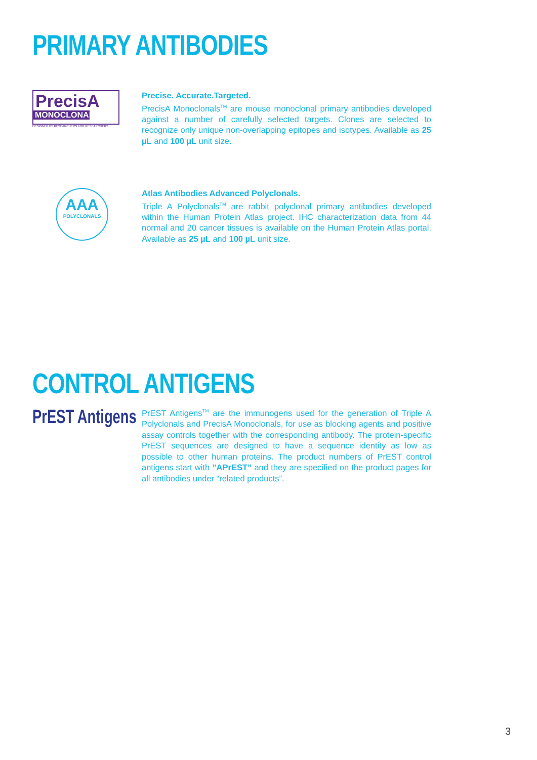PRIMARY ANTIBODIES
PrecisA
MONOCLONALS
DESIGNED BY RESEARCHERS FOR RESEARCHERS
Precise. Accurate.Targeted.
PrecisA Monoclonals<sup>TM</sup> are mouse monoclonal primary antibodies developed against a number of carefully selected targets. Clones are selected to recognize only unique non-overlapping epitopes and isotypes. Available as 25 µL and 100 µL unit size.
AAA
POLYCLONALS
Atlas Antibodies Advanced Polyclonals.
Triple A Polyclonals<sup>TM</sup> are rabbit polyclonal primary antibodies developed within the Human Protein Atlas project. IHC characterization data from 44 normal and 20 cancer tissues is available on the Human Protein Atlas portal. Available as 25 µL and 100 µL unit size.
CONTROL ANTIGENS
PrEST Antigens
PrEST Antigens<sup>TM</sup> are the immunogens used for the generation of Triple A Polyclonals and PrecisA Monoclonals, for use as blocking agents and positive assay controls together with the corresponding antibody. The protein-specific PrEST sequences are designed to have a sequence identity as low as possible to other human proteins. The product numbers of PrEST control antigens start with ”APrEST” and they are specified on the product pages for all antibodies under “related products”.
3